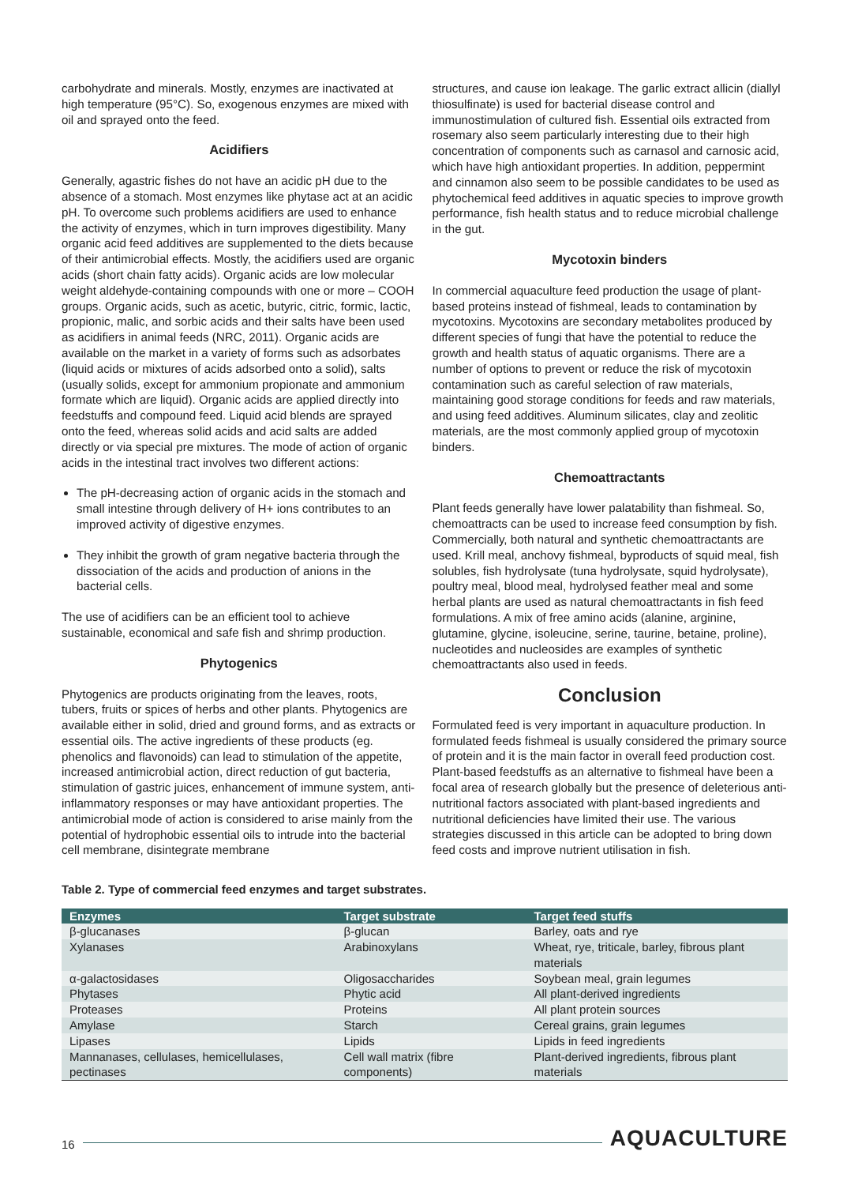carbohydrate and minerals. Mostly, enzymes are inactivated at high temperature (95°C). So, exogenous enzymes are mixed with oil and sprayed onto the feed.
Acidifiers
Generally, agastric fishes do not have an acidic pH due to the absence of a stomach. Most enzymes like phytase act at an acidic pH. To overcome such problems acidifiers are used to enhance the activity of enzymes, which in turn improves digestibility. Many organic acid feed additives are supplemented to the diets because of their antimicrobial effects. Mostly, the acidifiers used are organic acids (short chain fatty acids). Organic acids are low molecular weight aldehyde-containing compounds with one or more – COOH groups. Organic acids, such as acetic, butyric, citric, formic, lactic, propionic, malic, and sorbic acids and their salts have been used as acidifiers in animal feeds (NRC, 2011). Organic acids are available on the market in a variety of forms such as adsorbates (liquid acids or mixtures of acids adsorbed onto a solid), salts (usually solids, except for ammonium propionate and ammonium formate which are liquid). Organic acids are applied directly into feedstuffs and compound feed. Liquid acid blends are sprayed onto the feed, whereas solid acids and acid salts are added directly or via special pre mixtures. The mode of action of organic acids in the intestinal tract involves two different actions:
The pH-decreasing action of organic acids in the stomach and small intestine through delivery of H+ ions contributes to an improved activity of digestive enzymes.
They inhibit the growth of gram negative bacteria through the dissociation of the acids and production of anions in the bacterial cells.
The use of acidifiers can be an efficient tool to achieve sustainable, economical and safe fish and shrimp production.
Phytogenics
Phytogenics are products originating from the leaves, roots, tubers, fruits or spices of herbs and other plants. Phytogenics are available either in solid, dried and ground forms, and as extracts or essential oils. The active ingredients of these products (eg. phenolics and flavonoids) can lead to stimulation of the appetite, increased antimicrobial action, direct reduction of gut bacteria, stimulation of gastric juices, enhancement of immune system, anti-inflammatory responses or may have antioxidant properties. The antimicrobial mode of action is considered to arise mainly from the potential of hydrophobic essential oils to intrude into the bacterial cell membrane, disintegrate membrane
structures, and cause ion leakage. The garlic extract allicin (diallyl thiosulfinate) is used for bacterial disease control and immunostimulation of cultured fish. Essential oils extracted from rosemary also seem particularly interesting due to their high concentration of components such as carnasol and carnosic acid, which have high antioxidant properties. In addition, peppermint and cinnamon also seem to be possible candidates to be used as phytochemical feed additives in aquatic species to improve growth performance, fish health status and to reduce microbial challenge in the gut.
Mycotoxin binders
In commercial aquaculture feed production the usage of plant-based proteins instead of fishmeal, leads to contamination by mycotoxins. Mycotoxins are secondary metabolites produced by different species of fungi that have the potential to reduce the growth and health status of aquatic organisms. There are a number of options to prevent or reduce the risk of mycotoxin contamination such as careful selection of raw materials, maintaining good storage conditions for feeds and raw materials, and using feed additives. Aluminum silicates, clay and zeolitic materials, are the most commonly applied group of mycotoxin binders.
Chemoattractants
Plant feeds generally have lower palatability than fishmeal. So, chemoattracts can be used to increase feed consumption by fish. Commercially, both natural and synthetic chemoattractants are used. Krill meal, anchovy fishmeal, byproducts of squid meal, fish solubles, fish hydrolysate (tuna hydrolysate, squid hydrolysate), poultry meal, blood meal, hydrolysed feather meal and some herbal plants are used as natural chemoattractants in fish feed formulations. A mix of free amino acids (alanine, arginine, glutamine, glycine, isoleucine, serine, taurine, betaine, proline), nucleotides and nucleosides are examples of synthetic chemoattractants also used in feeds.
Conclusion
Formulated feed is very important in aquaculture production. In formulated feeds fishmeal is usually considered the primary source of protein and it is the main factor in overall feed production cost. Plant-based feedstuffs as an alternative to fishmeal have been a focal area of research globally but the presence of deleterious anti-nutritional factors associated with plant-based ingredients and nutritional deficiencies have limited their use. The various strategies discussed in this article can be adopted to bring down feed costs and improve nutrient utilisation in fish.
Table 2. Type of commercial feed enzymes and target substrates.
| Enzymes | Target substrate | Target feed stuffs |
| --- | --- | --- |
| β-glucanases | β-glucan | Barley, oats and rye |
| Xylanases | Arabinoxylans | Wheat, rye, triticale, barley, fibrous plant materials |
| α-galactosidases | Oligosaccharides | Soybean meal, grain legumes |
| Phytases | Phytic acid | All plant-derived ingredients |
| Proteases | Proteins | All plant protein sources |
| Amylase | Starch | Cereal grains, grain legumes |
| Lipases | Lipids | Lipids in feed ingredients |
| Mannanases, cellulases, hemicellulases, pectinases | Cell wall matrix (fibre components) | Plant-derived ingredients, fibrous plant materials |
16 AQUACULTURE